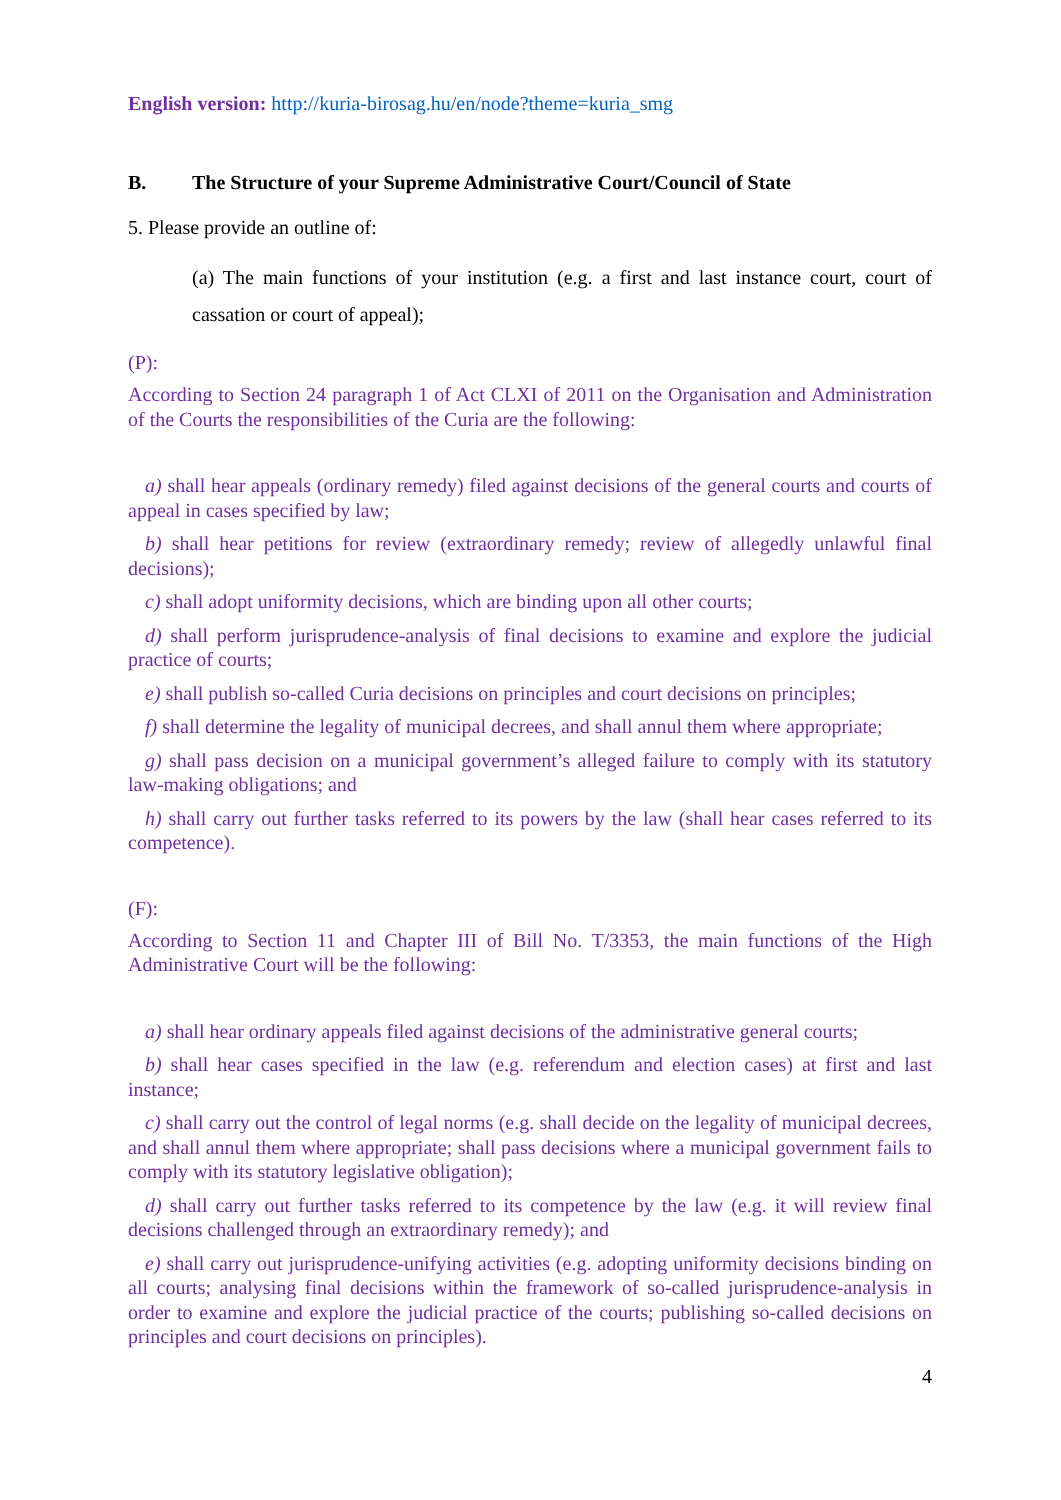English version: http://kuria-birosag.hu/en/node?theme=kuria_smg
B. The Structure of your Supreme Administrative Court/Council of State
5. Please provide an outline of:
(a) The main functions of your institution (e.g. a first and last instance court, court of cassation or court of appeal);
(P):
According to Section 24 paragraph 1 of Act CLXI of 2011 on the Organisation and Administration of the Courts the responsibilities of the Curia are the following:
a) shall hear appeals (ordinary remedy) filed against decisions of the general courts and courts of appeal in cases specified by law;
b) shall hear petitions for review (extraordinary remedy; review of allegedly unlawful final decisions);
c) shall adopt uniformity decisions, which are binding upon all other courts;
d) shall perform jurisprudence-analysis of final decisions to examine and explore the judicial practice of courts;
e) shall publish so-called Curia decisions on principles and court decisions on principles;
f) shall determine the legality of municipal decrees, and shall annul them where appropriate;
g) shall pass decision on a municipal government’s alleged failure to comply with its statutory law-making obligations; and
h) shall carry out further tasks referred to its powers by the law (shall hear cases referred to its competence).
(F):
According to Section 11 and Chapter III of Bill No. T/3353, the main functions of the High Administrative Court will be the following:
a) shall hear ordinary appeals filed against decisions of the administrative general courts;
b) shall hear cases specified in the law (e.g. referendum and election cases) at first and last instance;
c) shall carry out the control of legal norms (e.g. shall decide on the legality of municipal decrees, and shall annul them where appropriate; shall pass decisions where a municipal government fails to comply with its statutory legislative obligation);
d) shall carry out further tasks referred to its competence by the law (e.g. it will review final decisions challenged through an extraordinary remedy); and
e) shall carry out jurisprudence-unifying activities (e.g. adopting uniformity decisions binding on all courts; analysing final decisions within the framework of so-called jurisprudence-analysis in order to examine and explore the judicial practice of the courts; publishing so-called decisions on principles and court decisions on principles).
4